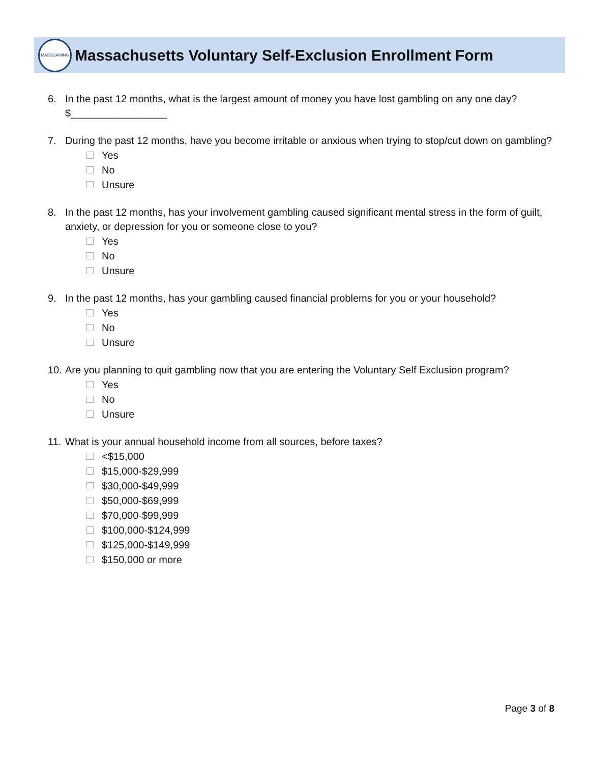MASSGAMING
Massachusetts Voluntary Self-Exclusion Enrollment Form
6. In the past 12 months, what is the largest amount of money you have lost gambling on any one day?
$_________________
7. During the past 12 months, have you become irritable or anxious when trying to stop/cut down on gambling?
Yes
No
Unsure
8. In the past 12 months, has your involvement gambling caused significant mental stress in the form of guilt, anxiety, or depression for you or someone close to you?
Yes
No
Unsure
9. In the past 12 months, has your gambling caused financial problems for you or your household?
Yes
No
Unsure
10.
Are you planning to quit gambling now that you are entering the Voluntary Self Exclusion program?
Yes
No
Unsure
11.
What is your annual household income from all sources, before taxes?
<$15,000
$15,000-$29,999
$30,000-$49,999
$50,000-$69,999
$70,000-$99,999
$100,000-$124,999
$125,000-$149,999
$150,000 or more
Page 3 of 8